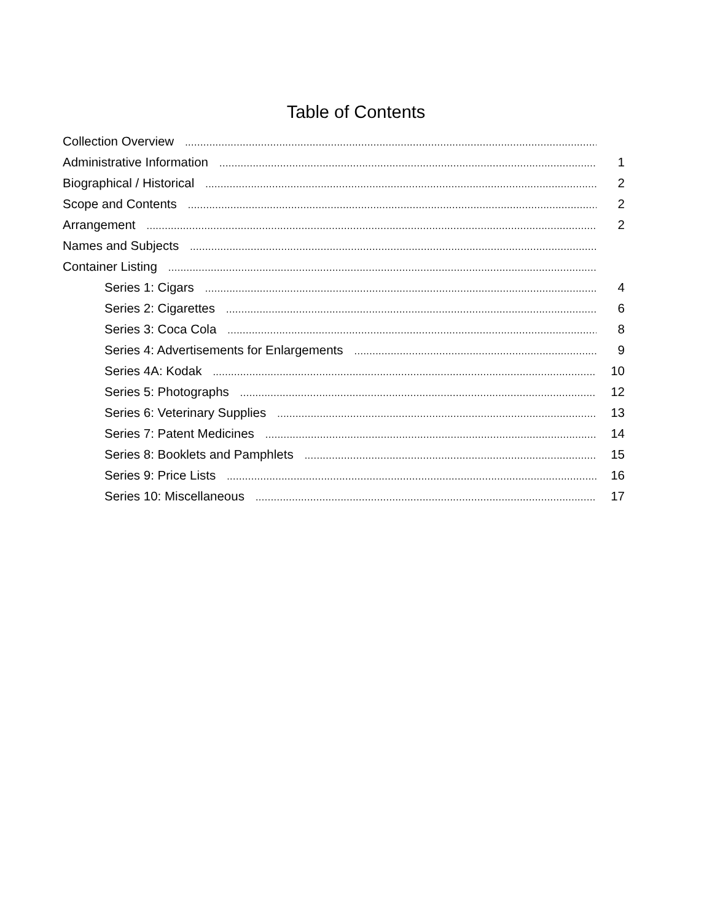Table of Contents
Collection Overview
Administrative Information 1
Biographical / Historical 2
Scope and Contents 2
Arrangement 2
Names and Subjects
Container Listing
Series 1: Cigars 4
Series 2: Cigarettes 6
Series 3: Coca Cola 8
Series 4: Advertisements for Enlargements 9
Series 4A: Kodak 10
Series 5: Photographs 12
Series 6: Veterinary Supplies 13
Series 7: Patent Medicines 14
Series 8: Booklets and Pamphlets 15
Series 9: Price Lists 16
Series 10: Miscellaneous 17